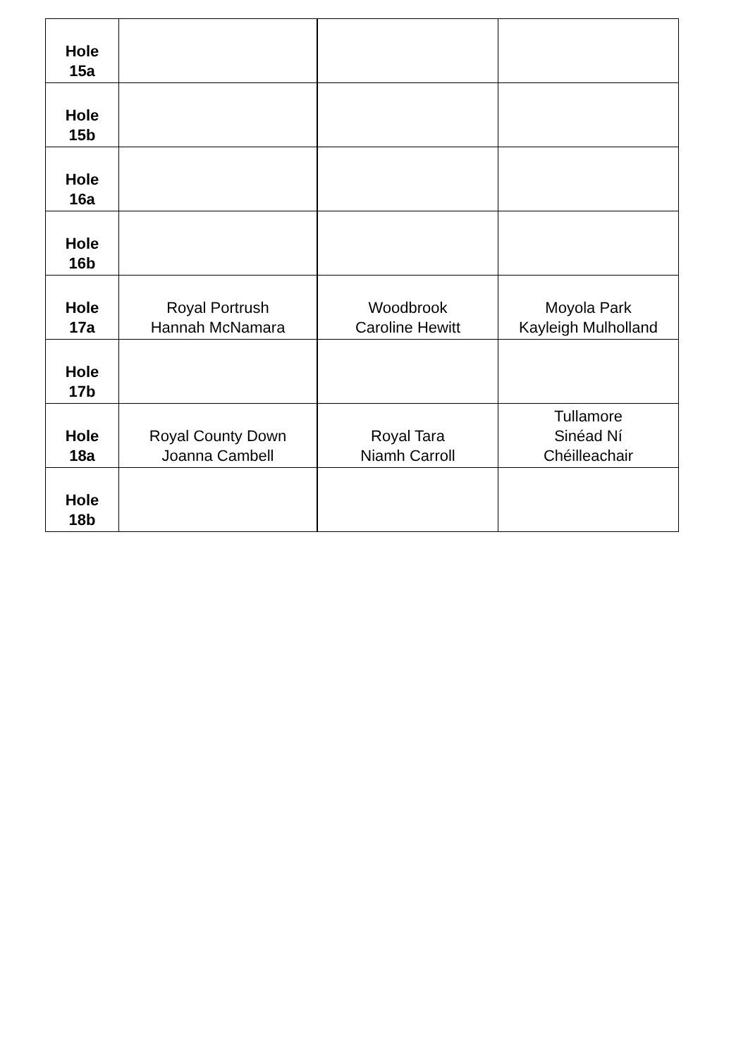| Hole 15a | | | |
| Hole 15b | | | |
| Hole 16a | | | |
| Hole 16b | | | |
| Hole 17a | Royal Portrush Hannah McNamara | Woodbrook Caroline Hewitt | Moyola Park Kayleigh Mulholland |
| Hole 17b | | | |
| Hole 18a | Royal County Down Joanna Cambell | Royal Tara Niamh Carroll | Tullamore Sinéad Ní Chéilleachair |
| Hole 18b | | | |